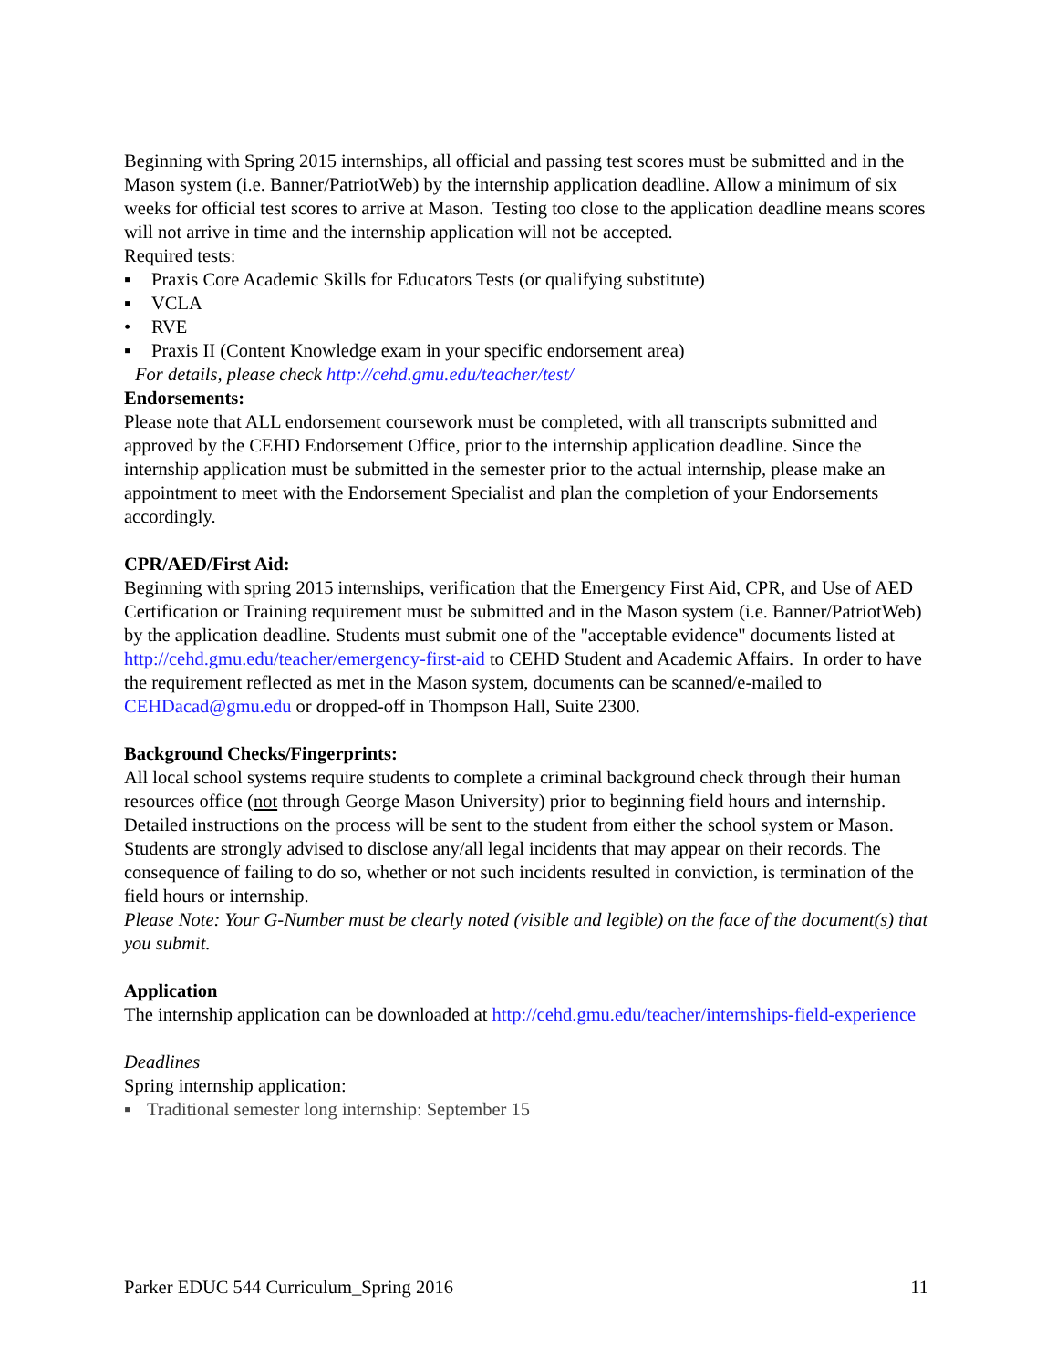Beginning with Spring 2015 internships, all official and passing test scores must be submitted and in the Mason system (i.e. Banner/PatriotWeb) by the internship application deadline. Allow a minimum of six weeks for official test scores to arrive at Mason. Testing too close to the application deadline means scores will not arrive in time and the internship application will not be accepted.
Required tests:
▪ Praxis Core Academic Skills for Educators Tests (or qualifying substitute)
▪ VCLA
• RVE
▪ Praxis II (Content Knowledge exam in your specific endorsement area)
For details, please check http://cehd.gmu.edu/teacher/test/
Endorsements:
Please note that ALL endorsement coursework must be completed, with all transcripts submitted and approved by the CEHD Endorsement Office, prior to the internship application deadline. Since the internship application must be submitted in the semester prior to the actual internship, please make an appointment to meet with the Endorsement Specialist and plan the completion of your Endorsements accordingly.
CPR/AED/First Aid:
Beginning with spring 2015 internships, verification that the Emergency First Aid, CPR, and Use of AED Certification or Training requirement must be submitted and in the Mason system (i.e. Banner/PatriotWeb) by the application deadline. Students must submit one of the "acceptable evidence" documents listed at http://cehd.gmu.edu/teacher/emergency-first-aid to CEHD Student and Academic Affairs. In order to have the requirement reflected as met in the Mason system, documents can be scanned/e-mailed to CEHDacad@gmu.edu or dropped-off in Thompson Hall, Suite 2300.
Background Checks/Fingerprints:
All local school systems require students to complete a criminal background check through their human resources office (not through George Mason University) prior to beginning field hours and internship. Detailed instructions on the process will be sent to the student from either the school system or Mason. Students are strongly advised to disclose any/all legal incidents that may appear on their records. The consequence of failing to do so, whether or not such incidents resulted in conviction, is termination of the field hours or internship.
Please Note: Your G-Number must be clearly noted (visible and legible) on the face of the document(s) that you submit.
Application
The internship application can be downloaded at http://cehd.gmu.edu/teacher/internships-field-experience
Deadlines
Spring internship application:
▪ Traditional semester long internship: September 15
Parker EDUC 544 Curriculum_Spring 2016 11